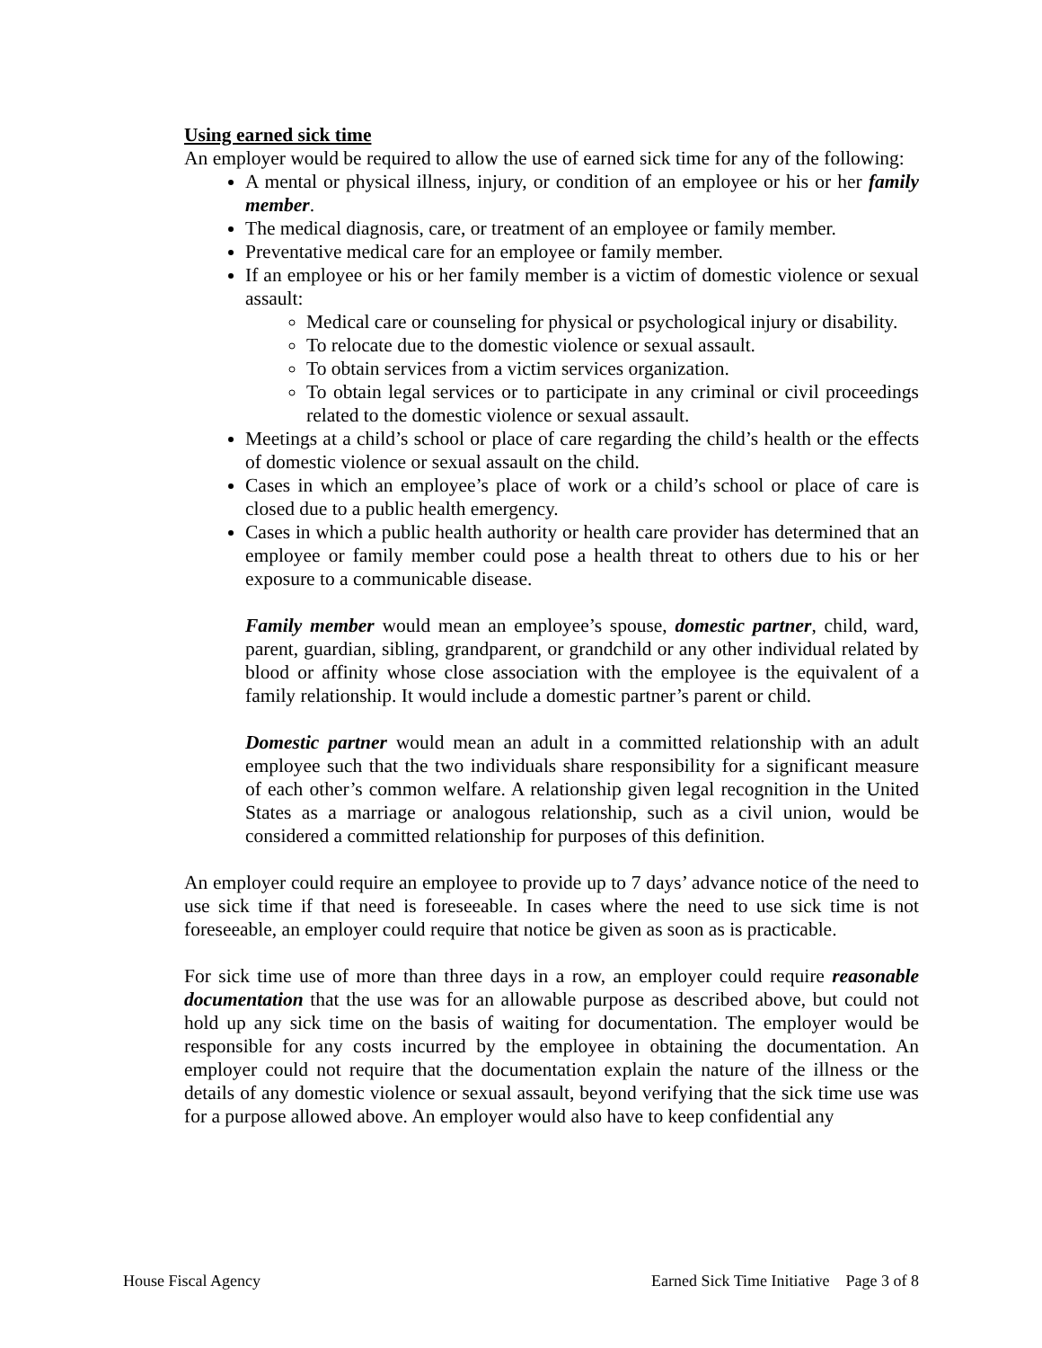Using earned sick time
An employer would be required to allow the use of earned sick time for any of the following:
A mental or physical illness, injury, or condition of an employee or his or her family member.
The medical diagnosis, care, or treatment of an employee or family member.
Preventative medical care for an employee or family member.
If an employee or his or her family member is a victim of domestic violence or sexual assault:
Medical care or counseling for physical or psychological injury or disability.
To relocate due to the domestic violence or sexual assault.
To obtain services from a victim services organization.
To obtain legal services or to participate in any criminal or civil proceedings related to the domestic violence or sexual assault.
Meetings at a child’s school or place of care regarding the child’s health or the effects of domestic violence or sexual assault on the child.
Cases in which an employee’s place of work or a child’s school or place of care is closed due to a public health emergency.
Cases in which a public health authority or health care provider has determined that an employee or family member could pose a health threat to others due to his or her exposure to a communicable disease.
Family member would mean an employee’s spouse, domestic partner, child, ward, parent, guardian, sibling, grandparent, or grandchild or any other individual related by blood or affinity whose close association with the employee is the equivalent of a family relationship. It would include a domestic partner’s parent or child.
Domestic partner would mean an adult in a committed relationship with an adult employee such that the two individuals share responsibility for a significant measure of each other’s common welfare. A relationship given legal recognition in the United States as a marriage or analogous relationship, such as a civil union, would be considered a committed relationship for purposes of this definition.
An employer could require an employee to provide up to 7 days’ advance notice of the need to use sick time if that need is foreseeable. In cases where the need to use sick time is not foreseeable, an employer could require that notice be given as soon as is practicable.
For sick time use of more than three days in a row, an employer could require reasonable documentation that the use was for an allowable purpose as described above, but could not hold up any sick time on the basis of waiting for documentation. The employer would be responsible for any costs incurred by the employee in obtaining the documentation. An employer could not require that the documentation explain the nature of the illness or the details of any domestic violence or sexual assault, beyond verifying that the sick time use was for a purpose allowed above. An employer would also have to keep confidential any
House Fiscal Agency Earned Sick Time Initiative Page 3 of 8